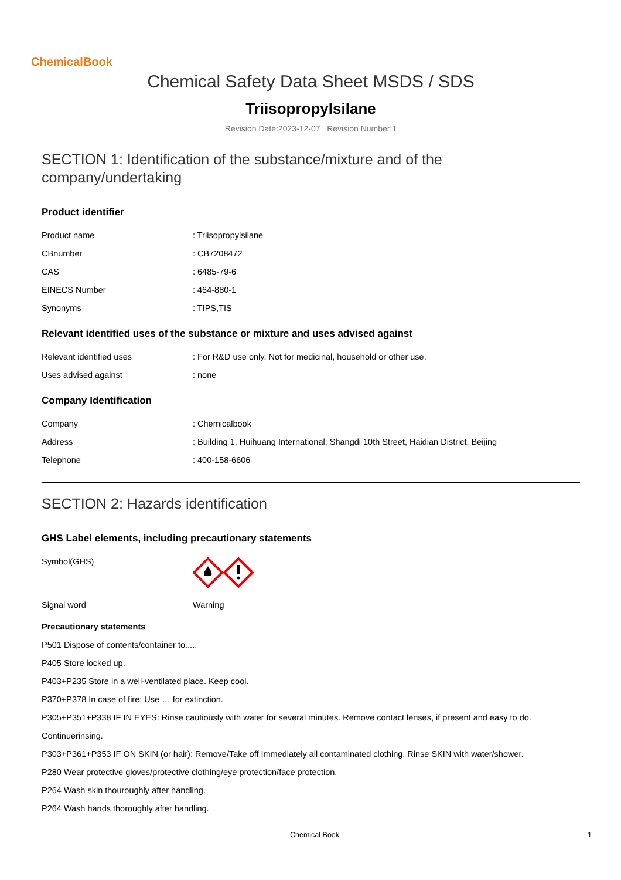ChemicalBook
Chemical Safety Data Sheet MSDS / SDS
Triisopropylsilane
Revision Date:2023-12-07 Revision Number:1
SECTION 1: Identification of the substance/mixture and of the company/undertaking
Product identifier
| Product name | : Triisopropylsilane |
| CBnumber | : CB7208472 |
| CAS | : 6485-79-6 |
| EINECS Number | : 464-880-1 |
| Synonyms | : TIPS,TIS |
Relevant identified uses of the substance or mixture and uses advised against
| Relevant identified uses | : For R&D use only. Not for medicinal, household or other use. |
| Uses advised against | : none |
Company Identification
| Company | : Chemicalbook |
| Address | : Building 1, Huihuang International, Shangdi 10th Street, Haidian District, Beijing |
| Telephone | : 400-158-6606 |
SECTION 2: Hazards identification
GHS Label elements, including precautionary statements
| Symbol(GHS) | |
| Signal word | Warning |
Precautionary statements
P501 Dispose of contents/container to.....
P405 Store locked up.
P403+P235 Store in a well-ventilated place. Keep cool.
P370+P378 In case of fire: Use … for extinction.
P305+P351+P338 IF IN EYES: Rinse cautiously with water for several minutes. Remove contact lenses, if present and easy to do.
Continuerinsing.
P303+P361+P353 IF ON SKIN (or hair): Remove/Take off Immediately all contaminated clothing. Rinse SKIN with water/shower.
P280 Wear protective gloves/protective clothing/eye protection/face protection.
P264 Wash skin thouroughly after handling.
P264 Wash hands thoroughly after handling.
Chemical Book 1